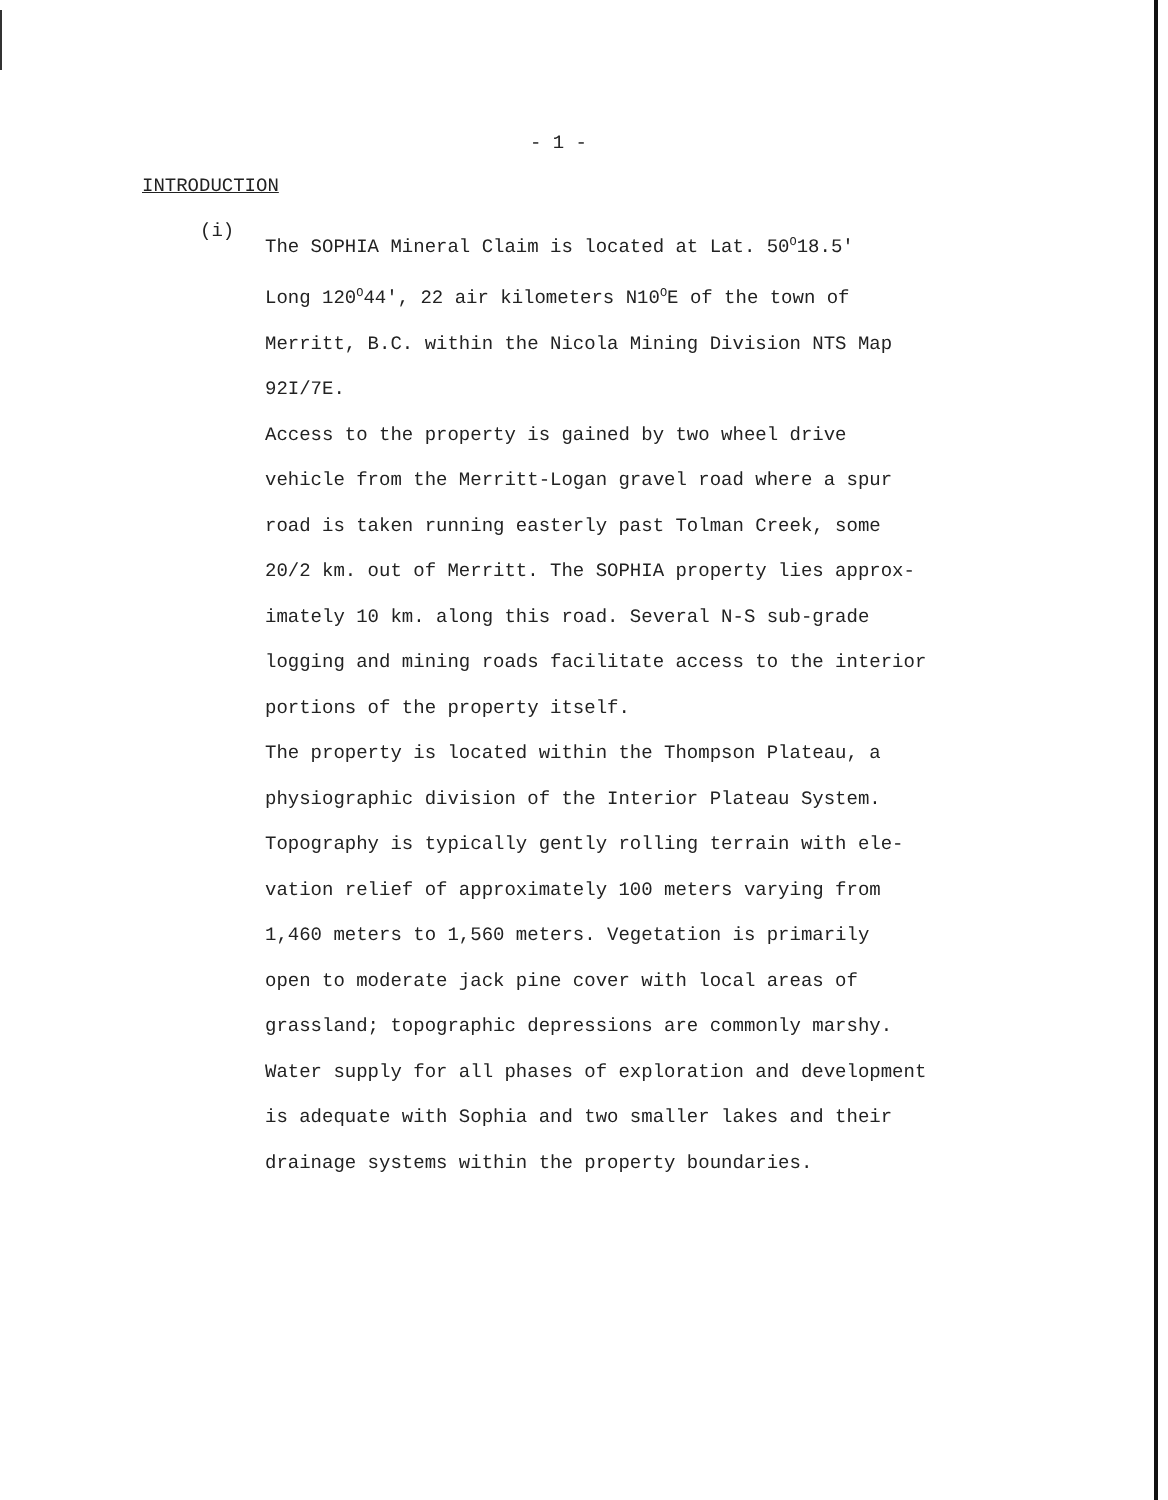- 1 -
INTRODUCTION
(i)
The SOPHIA Mineral Claim is located at Lat. 50<sup>O</sup>18.5'
Long 120<sup>O</sup>44', 22 air kilometers N10<sup>O</sup>E of the town of
Merritt, B.C. within the Nicola Mining Division NTS Map
92I/7E.
Access to the property is gained by two wheel drive
vehicle from the Merritt-Logan gravel road where a spur
road is taken running easterly past Tolman Creek, some
20/2 km. out of Merritt. The SOPHIA property lies approx-
imately 10 km. along this road. Several N-S sub-grade
logging and mining roads facilitate access to the interior
portions of the property itself.
The property is located within the Thompson Plateau, a
physiographic division of the Interior Plateau System.
Topography is typically gently rolling terrain with ele-
vation relief of approximately 100 meters varying from
1,460 meters to 1,560 meters. Vegetation is primarily
open to moderate jack pine cover with local areas of
grassland; topographic depressions are commonly marshy.
Water supply for all phases of exploration and development
is adequate with Sophia and two smaller lakes and their
drainage systems within the property boundaries.